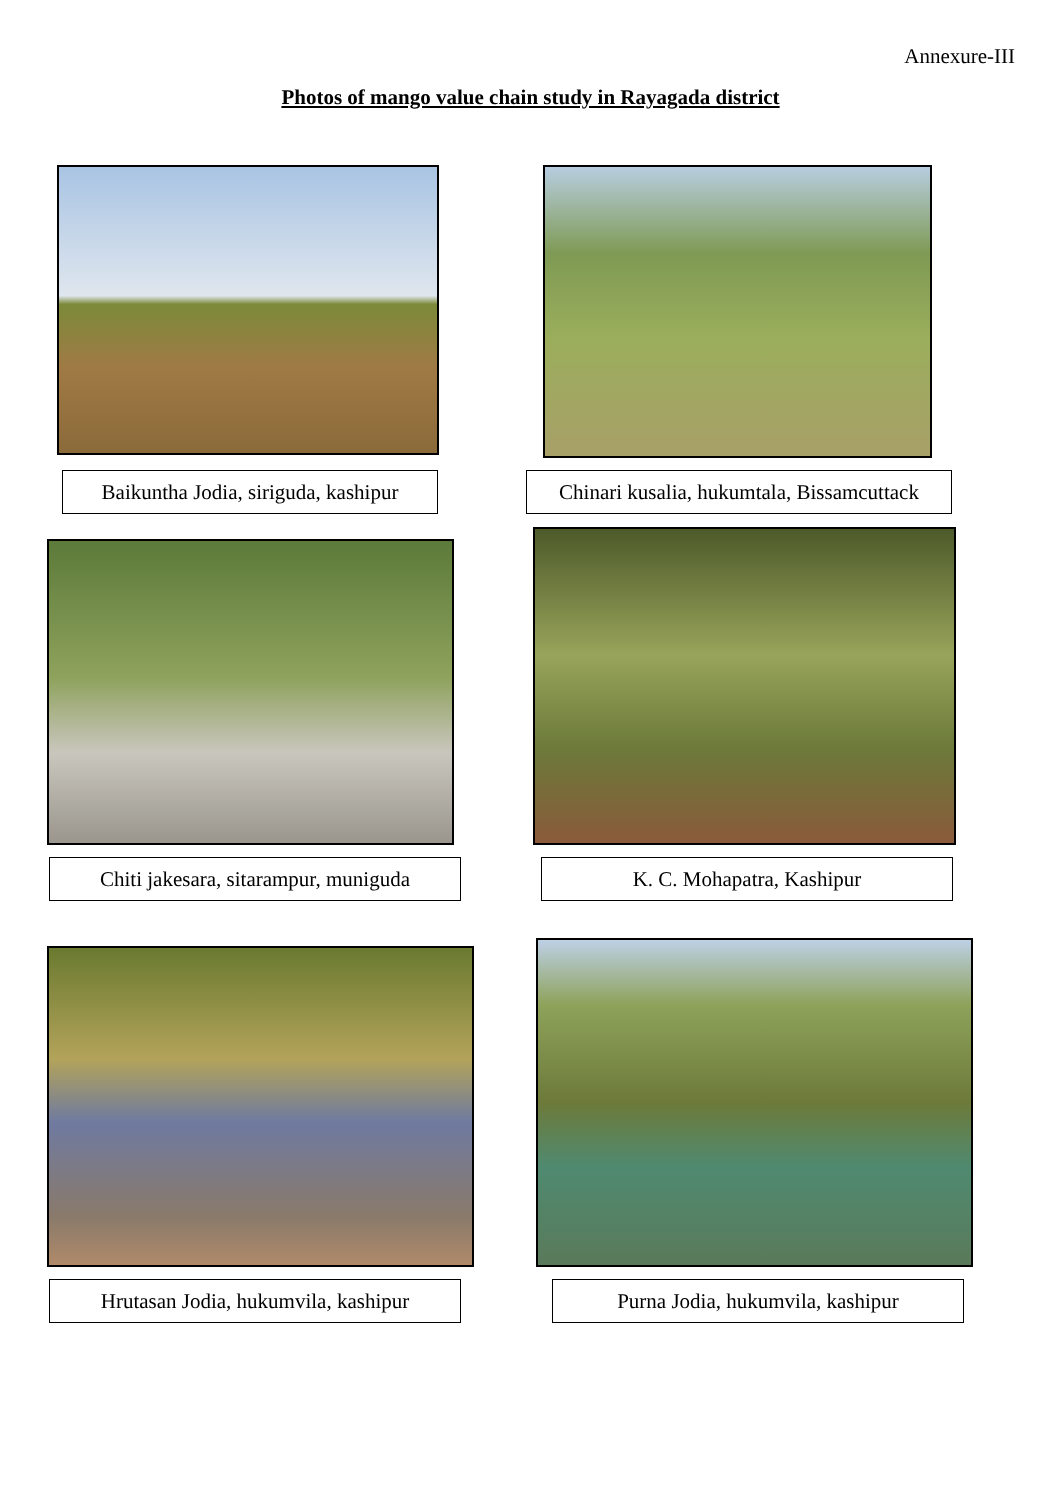Annexure-III
Photos of mango value chain study in Rayagada district
Baikuntha Jodia, siriguda, kashipur
Chinari kusalia, hukumtala, Bissamcuttack
Chiti jakesara, sitarampur, muniguda
K. C. Mohapatra, Kashipur
Hrutasan Jodia, hukumvila, kashipur
Purna Jodia, hukumvila, kashipur